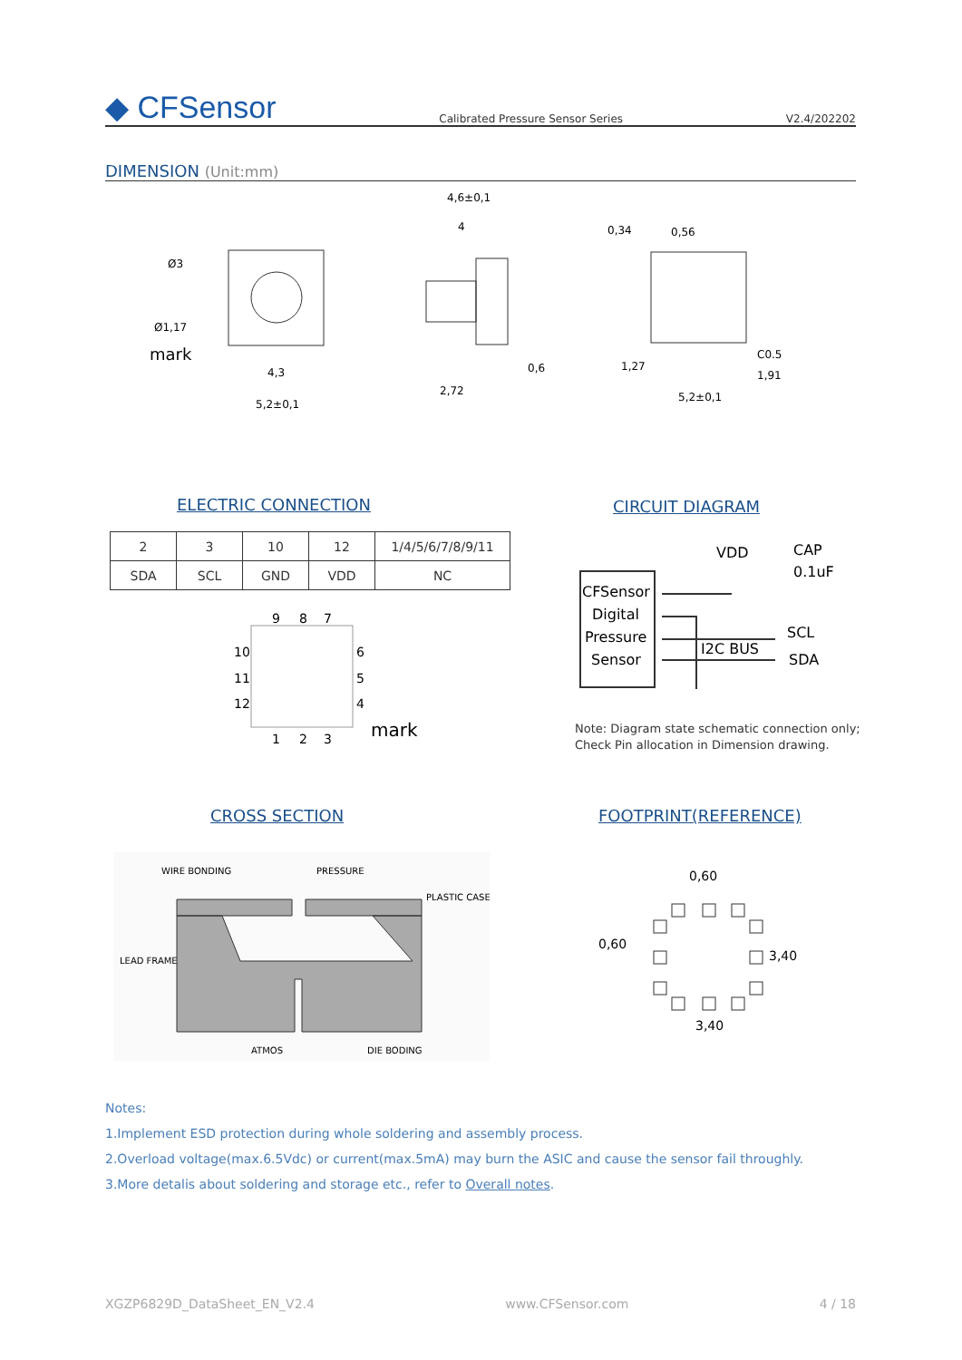◆ CFSensor Calibrated Pressure Sensor Series V2.4/202202
DIMENSION (Unit:mm)
Ø3
Ø1,17
mark
4,3
5,2±0,1
4,6±0,1
4
2,72
0,6
0,34
0,56
C0.5
1,27
1,91
5,2±0,1
ELECTRIC CONNECTION CIRCUIT DIAGRAM
| 2 | 3 | 10 | 12 | 1/4/5/6/7/8/9/11 |
| SDA | SCL | GND | VDD | NC |
9
8
7
10
11
12
6
5
4
1
2
3
mark
CFSensor
Digital
Pressure
Sensor
VDD
CAP
0.1uF
I2C BUS
SCL
SDA
Note: Diagram state schematic connection only;
Check Pin allocation in Dimension drawing.
CROSS SECTION FOOTPRINT(REFERENCE)
WIRE BONDING
PRESSURE
PLASTIC CASE
LEAD FRAME
ATMOS
DIE BODING
0,60
0,60
3,40
3,40
Notes:
1.Implement ESD protection during whole soldering and assembly process.
2.Overload voltage(max.6.5Vdc) or current(max.5mA) may burn the ASIC and cause the sensor fail throughly.
3.More detalis about soldering and storage etc., refer to Overall notes.
XGZP6829D_DataSheet_EN_V2.4 www.CFSensor.com 4 / 18